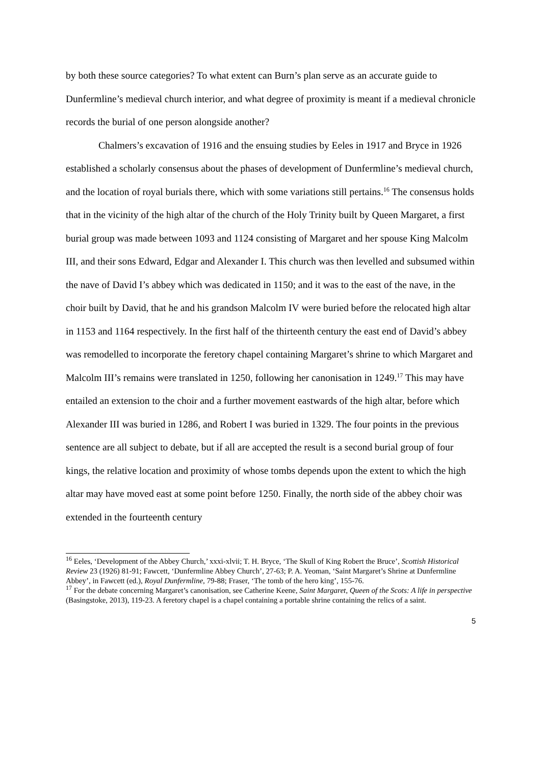by both these source categories? To what extent can Burn’s plan serve as an accurate guide to Dunfermline’s medieval church interior, and what degree of proximity is meant if a medieval chronicle records the burial of one person alongside another?
Chalmers’s excavation of 1916 and the ensuing studies by Eeles in 1917 and Bryce in 1926 established a scholarly consensus about the phases of development of Dunfermline’s medieval church, and the location of royal burials there, which with some variations still pertains.<sup>16</sup> The consensus holds that in the vicinity of the high altar of the church of the Holy Trinity built by Queen Margaret, a first burial group was made between 1093 and 1124 consisting of Margaret and her spouse King Malcolm III, and their sons Edward, Edgar and Alexander I. This church was then levelled and subsumed within the nave of David I’s abbey which was dedicated in 1150; and it was to the east of the nave, in the choir built by David, that he and his grandson Malcolm IV were buried before the relocated high altar in 1153 and 1164 respectively. In the first half of the thirteenth century the east end of David’s abbey was remodelled to incorporate the feretory chapel containing Margaret’s shrine to which Margaret and Malcolm III’s remains were translated in 1250, following her canonisation in 1249.<sup>17</sup> This may have entailed an extension to the choir and a further movement eastwards of the high altar, before which Alexander III was buried in 1286, and Robert I was buried in 1329. The four points in the previous sentence are all subject to debate, but if all are accepted the result is a second burial group of four kings, the relative location and proximity of whose tombs depends upon the extent to which the high altar may have moved east at some point before 1250. Finally, the north side of the abbey choir was extended in the fourteenth century
<sup>16</sup> Eeles, ‘Development of the Abbey Church,’ xxxi-xlvii; T. H. Bryce, ‘The Skull of King Robert the Bruce’, Scottish Historical Review 23 (1926) 81-91; Fawcett, ‘Dunfermline Abbey Church’, 27-63; P. A. Yeoman, ‘Saint Margaret’s Shrine at Dunfermline Abbey’, in Fawcett (ed.), Royal Dunfermline, 79-88; Fraser, ‘The tomb of the hero king’, 155-76.
<sup>17</sup> For the debate concerning Margaret’s canonisation, see Catherine Keene, Saint Margaret, Queen of the Scots: A life in perspective (Basingstoke, 2013), 119-23. A feretory chapel is a chapel containing a portable shrine containing the relics of a saint.
5